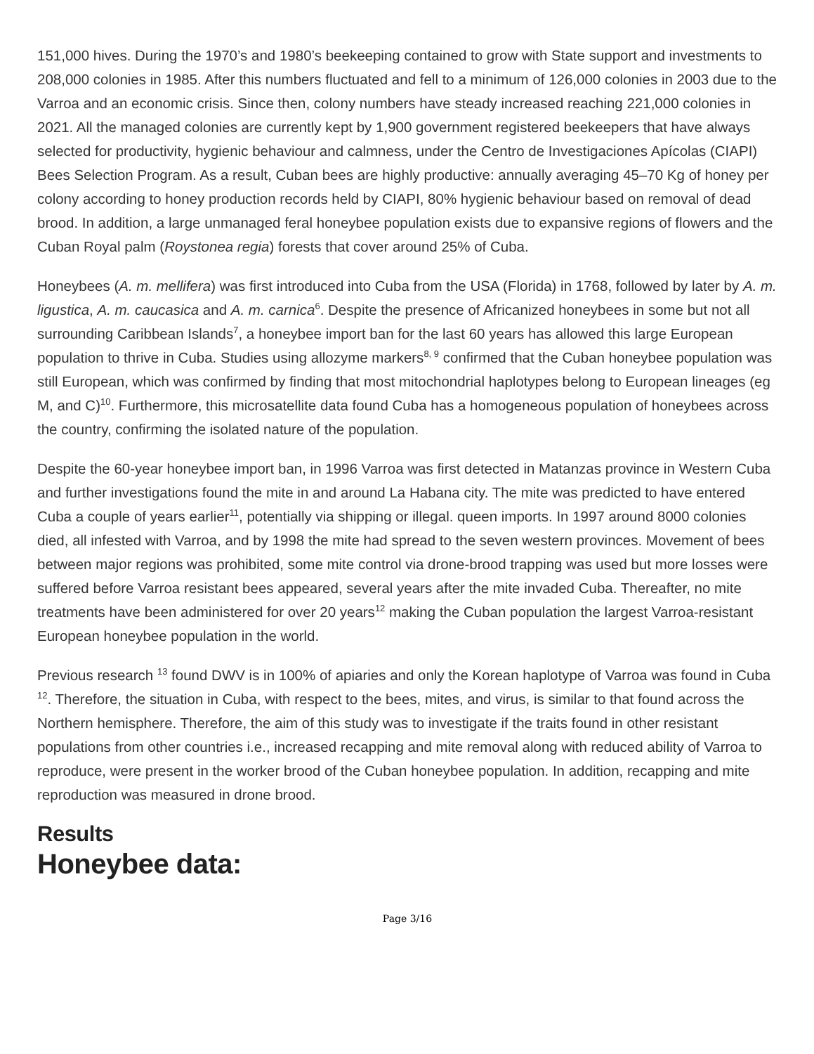151,000 hives. During the 1970’s and 1980’s beekeeping contained to grow with State support and investments to 208,000 colonies in 1985. After this numbers fluctuated and fell to a minimum of 126,000 colonies in 2003 due to the Varroa and an economic crisis. Since then, colony numbers have steady increased reaching 221,000 colonies in 2021. All the managed colonies are currently kept by 1,900 government registered beekeepers that have always selected for productivity, hygienic behaviour and calmness, under the Centro de Investigaciones Apícolas (CIAPI) Bees Selection Program. As a result, Cuban bees are highly productive: annually averaging 45–70 Kg of honey per colony according to honey production records held by CIAPI, 80% hygienic behaviour based on removal of dead brood. In addition, a large unmanaged feral honeybee population exists due to expansive regions of flowers and the Cuban Royal palm (Roystonea regia) forests that cover around 25% of Cuba.
Honeybees (A. m. mellifera) was first introduced into Cuba from the USA (Florida) in 1768, followed by later by A. m. ligustica, A. m. caucasica and A. m. carnica<sup>6</sup>. Despite the presence of Africanized honeybees in some but not all surrounding Caribbean Islands<sup>7</sup>, a honeybee import ban for the last 60 years has allowed this large European population to thrive in Cuba. Studies using allozyme markers<sup>8, 9</sup> confirmed that the Cuban honeybee population was still European, which was confirmed by finding that most mitochondrial haplotypes belong to European lineages (eg M, and C)<sup>10</sup>. Furthermore, this microsatellite data found Cuba has a homogeneous population of honeybees across the country, confirming the isolated nature of the population.
Despite the 60-year honeybee import ban, in 1996 Varroa was first detected in Matanzas province in Western Cuba and further investigations found the mite in and around La Habana city. The mite was predicted to have entered Cuba a couple of years earlier<sup>11</sup>, potentially via shipping or illegal. queen imports. In 1997 around 8000 colonies died, all infested with Varroa, and by 1998 the mite had spread to the seven western provinces. Movement of bees between major regions was prohibited, some mite control via drone-brood trapping was used but more losses were suffered before Varroa resistant bees appeared, several years after the mite invaded Cuba. Thereafter, no mite treatments have been administered for over 20 years<sup>12</sup> making the Cuban population the largest Varroa-resistant European honeybee population in the world.
Previous research <sup>13</sup> found DWV is in 100% of apiaries and only the Korean haplotype of Varroa was found in Cuba <sup>12</sup>. Therefore, the situation in Cuba, with respect to the bees, mites, and virus, is similar to that found across the Northern hemisphere. Therefore, the aim of this study was to investigate if the traits found in other resistant populations from other countries i.e., increased recapping and mite removal along with reduced ability of Varroa to reproduce, were present in the worker brood of the Cuban honeybee population. In addition, recapping and mite reproduction was measured in drone brood.
Results
Honeybee data:
Page 3/16